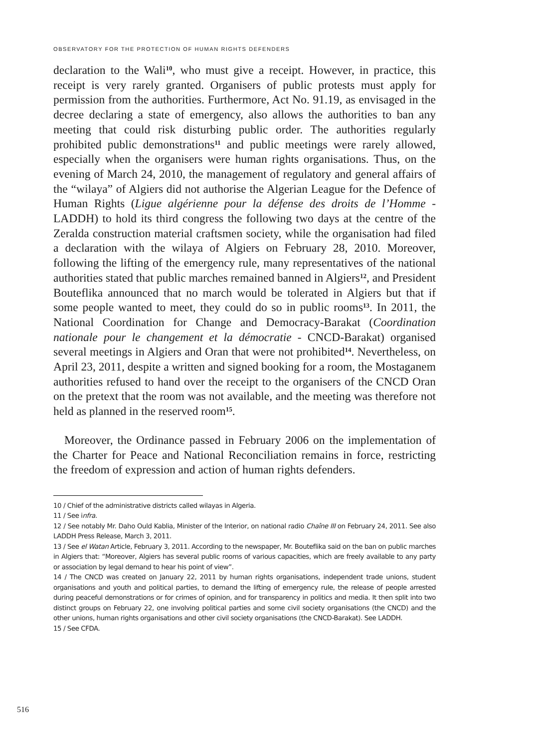OBSERVATORY FOR THE PROTECTION OF HUMAN RIGHTS DEFENDERS
declaration to the Wali<sup>10</sup>, who must give a receipt. However, in practice, this receipt is very rarely granted. Organisers of public protests must apply for permission from the authorities. Furthermore, Act No. 91.19, as envisaged in the decree declaring a state of emergency, also allows the authorities to ban any meeting that could risk disturbing public order. The authorities regularly prohibited public demonstrations<sup>11</sup> and public meet­ings were rarely allowed, especially when the organisers were human rights organisations. Thus, on the evening of March 24, 2010, the management of regulatory and general affairs of the “wilaya” of Algiers did not authorise the Algerian League for the Defence of Human Rights (Ligue algérienne pour la défense des droits de l’Homme - LADDH) to hold its third congress the following two days at the centre of the Zeralda construction material craftsmen society, while the organisation had filed a declaration with the wilaya of Algiers on February 28, 2010. Moreover, following the lifting of the emergency rule, many representatives of the national authorities stated that public marches remained banned in Algiers<sup>12</sup>, and President Bouteflika announced that no march would be tolerated in Algiers but that if some people wanted to meet, they could do so in public rooms<sup>13</sup>. In 2011, the National Coordination for Change and Democracy-Barakat (Coordination nationale pour le changement et la démocratie - CNCD-Barakat) organised several meetings in Algiers and Oran that were not prohibited<sup>14</sup>. Nevertheless, on April 23, 2011, despite a written and signed booking for a room, the Mostaganem authorities refused to hand over the receipt to the organisers of the CNCD Oran on the pretext that the room was not available, and the meeting was therefore not held as planned in the reserved room<sup>15</sup>.
Moreover, the Ordinance passed in February 2006 on the implementa­tion of the Charter for Peace and National Reconciliation remains in force, restricting the freedom of expression and action of human rights defenders.
10 / Chief of the administrative districts called wilayas in Algeria.
11 / See infra.
12 / See notably Mr. Daho Ould Kablia, Minister of the Interior, on national radio Chaîne III on February 24, 2011. See also LADDH Press Release, March 3, 2011.
13 / See el Watan Article, February 3, 2011. According to the newspaper, Mr. Bouteflika said on the ban on public marches in Algiers that: “Moreover, Algiers has several public rooms of various capacities, which are freely available to any party or association by legal demand to hear his point of view”.
14 / The CNCD was created on January 22, 2011 by human rights organisations, independent trade unions, student organisations and youth and political parties, to demand the lifting of emergency rule, the release of people arrested during peaceful demonstrations or for crimes of opinion, and for transparency in politics and media. It then split into two distinct groups on February 22, one involving political parties and some civil society organisations (the CNCD) and the other unions, human rights organisations and other civil society organisations (the CNCD-Barakat). See LADDH.
15 / See CFDA.
516